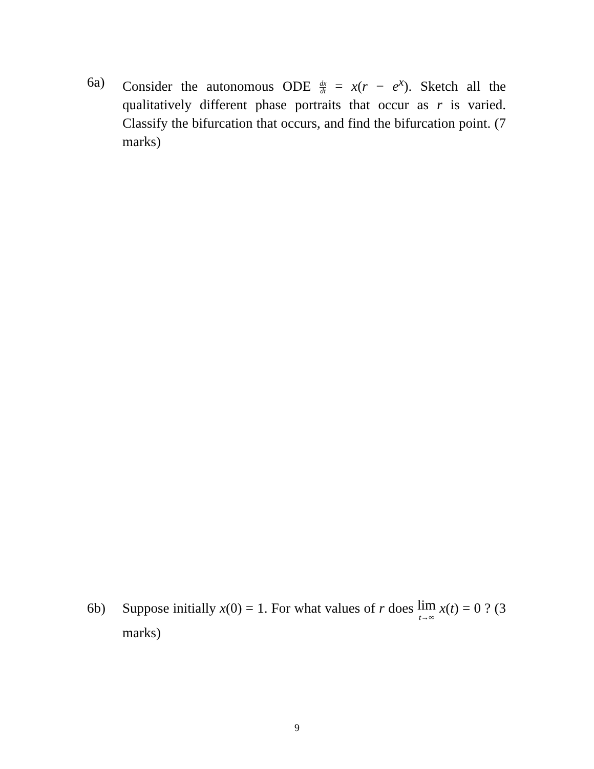6a) Consider the autonomous ODE dx dt = x(r − e<sup>x</sup>). Sketch all the qualitatively different phase portraits that occur as r is varied. Classify the bifurcation that occurs, and find the bifurcation point. (7 marks)
6b) Suppose initially x(0) = 1. For what values of r does lim t→∞ x(t) = 0 ? (3 marks)
9